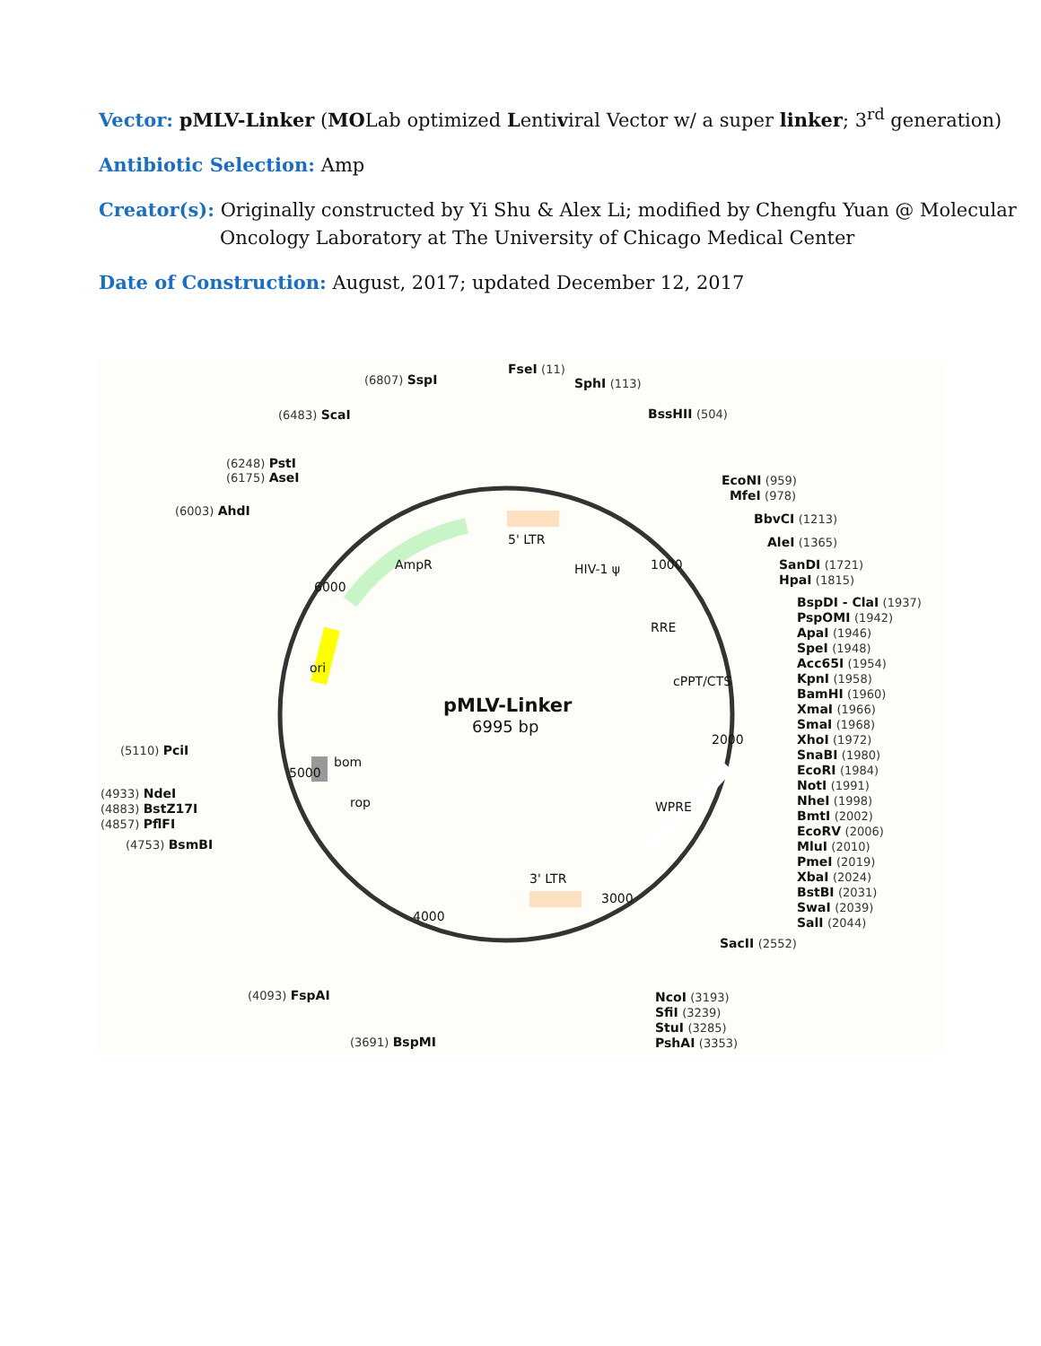Vector: pMLV-Linker (MOLab optimized Lentiviral Vector w/ a super linker; 3<sup>rd</sup> generation)
Antibiotic Selection: Amp
Creator(s): Originally constructed by Yi Shu & Alex Li; modified by Chengfu Yuan @ Molecular
Oncology Laboratory at The University of Chicago Medical Center
Date of Construction: August, 2017; updated December 12, 2017
pMLV-Linker
6995 bp
FseI (11)
SphI (113)
BssHII (504)
(6807) SspI
(6483) ScaI
(6248) PstI
(6175) AseI
(6003) AhdI
EcoNI (959)
MfeI (978)
BbvCI (1213)
AleI (1365)
SanDI (1721)
HpaI (1815)
BspDI - ClaI (1937)
PspOMI (1942)
ApaI (1946)
SpeI (1948)
Acc65I (1954)
KpnI (1958)
BamHI (1960)
XmaI (1966)
SmaI (1968)
XhoI (1972)
SnaBI (1980)
EcoRI (1984)
NotI (1991)
NheI (1998)
BmtI (2002)
EcoRV (2006)
MluI (2010)
PmeI (2019)
XbaI (2024)
BstBI (2031)
SwaI (2039)
SalI (2044)
SacII (2552)
NcoI (3193)
SfiI (3239)
StuI (3285)
PshAI (3353)
(3691) BspMI
(4093) FspAI
(5110) PciI
(4933) NdeI
(4883) BstZ17I
(4857) PflFI
(4753) BsmBI
5' LTR
HIV-1 ψ
RRE
cPPT/CTS
WPRE
3' LTR
AmpR
ori
bom
rop
1000
2000
3000
4000
5000
6000